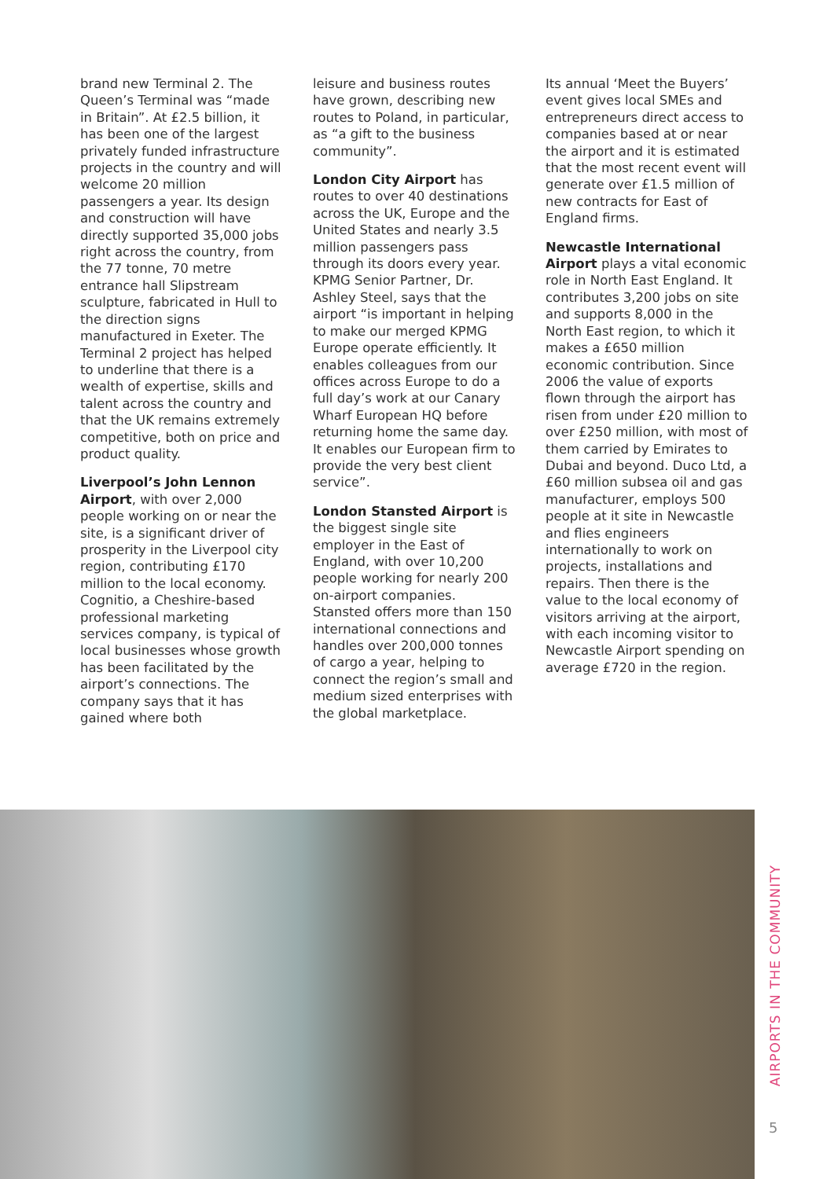brand new Terminal 2. The Queen’s Terminal was “made in Britain”. At £2.5 billion, it has been one of the largest privately funded infrastructure projects in the country and will welcome 20 million passengers a year. Its design and construction will have directly supported 35,000 jobs right across the country, from the 77 tonne, 70 metre entrance hall Slipstream sculpture, fabricated in Hull to the direction signs manufactured in Exeter. The Terminal 2 project has helped to underline that there is a wealth of expertise, skills and talent across the country and that the UK remains extremely competitive, both on price and product quality.
Liverpool’s John Lennon Airport, with over 2,000 people working on or near the site, is a significant driver of prosperity in the Liverpool city region, contributing £170 million to the local economy. Cognitio, a Cheshire-based professional marketing services company, is typical of local businesses whose growth has been facilitated by the airport’s connections. The company says that it has gained where both
leisure and business routes have grown, describing new routes to Poland, in particular, as “a gift to the business community”.
London City Airport has routes to over 40 destinations across the UK, Europe and the United States and nearly 3.5 million passengers pass through its doors every year. KPMG Senior Partner, Dr. Ashley Steel, says that the airport “is important in helping to make our merged KPMG Europe operate efficiently. It enables colleagues from our offices across Europe to do a full day’s work at our Canary Wharf European HQ before returning home the same day. It enables our European firm to provide the very best client service”.
London Stansted Airport is the biggest single site employer in the East of England, with over 10,200 people working for nearly 200 on-airport companies. Stansted offers more than 150 international connections and handles over 200,000 tonnes of cargo a year, helping to connect the region’s small and medium sized enterprises with the global marketplace.
Its annual ‘Meet the Buyers’ event gives local SMEs and entrepreneurs direct access to companies based at or near the airport and it is estimated that the most recent event will generate over £1.5 million of new contracts for East of England firms.
Newcastle International Airport plays a vital economic role in North East England. It contributes 3,200 jobs on site and supports 8,000 in the North East region, to which it makes a £650 million economic contribution. Since 2006 the value of exports flown through the airport has risen from under £20 million to over £250 million, with most of them carried by Emirates to Dubai and beyond. Duco Ltd, a £60 million subsea oil and gas manufacturer, employs 500 people at it site in Newcastle and flies engineers internationally to work on projects, installations and repairs. Then there is the value to the local economy of visitors arriving at the airport, with each incoming visitor to Newcastle Airport spending on average £720 in the region.
AIRPORTS IN THE COMMUNITY
5